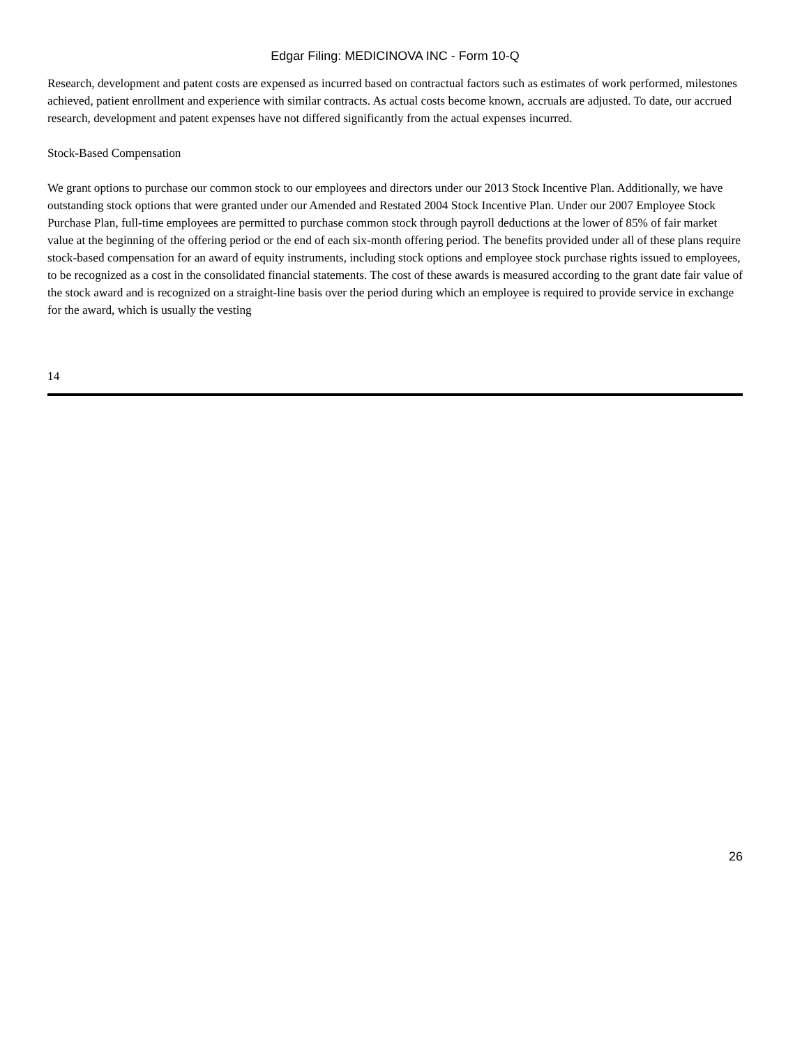Edgar Filing: MEDICINOVA INC - Form 10-Q
Research, development and patent costs are expensed as incurred based on contractual factors such as estimates of work performed, milestones achieved, patient enrollment and experience with similar contracts. As actual costs become known, accruals are adjusted. To date, our accrued research, development and patent expenses have not differed significantly from the actual expenses incurred.
Stock-Based Compensation
We grant options to purchase our common stock to our employees and directors under our 2013 Stock Incentive Plan. Additionally, we have outstanding stock options that were granted under our Amended and Restated 2004 Stock Incentive Plan. Under our 2007 Employee Stock Purchase Plan, full-time employees are permitted to purchase common stock through payroll deductions at the lower of 85% of fair market value at the beginning of the offering period or the end of each six-month offering period. The benefits provided under all of these plans require stock-based compensation for an award of equity instruments, including stock options and employee stock purchase rights issued to employees, to be recognized as a cost in the consolidated financial statements. The cost of these awards is measured according to the grant date fair value of the stock award and is recognized on a straight-line basis over the period during which an employee is required to provide service in exchange for the award, which is usually the vesting
14
26